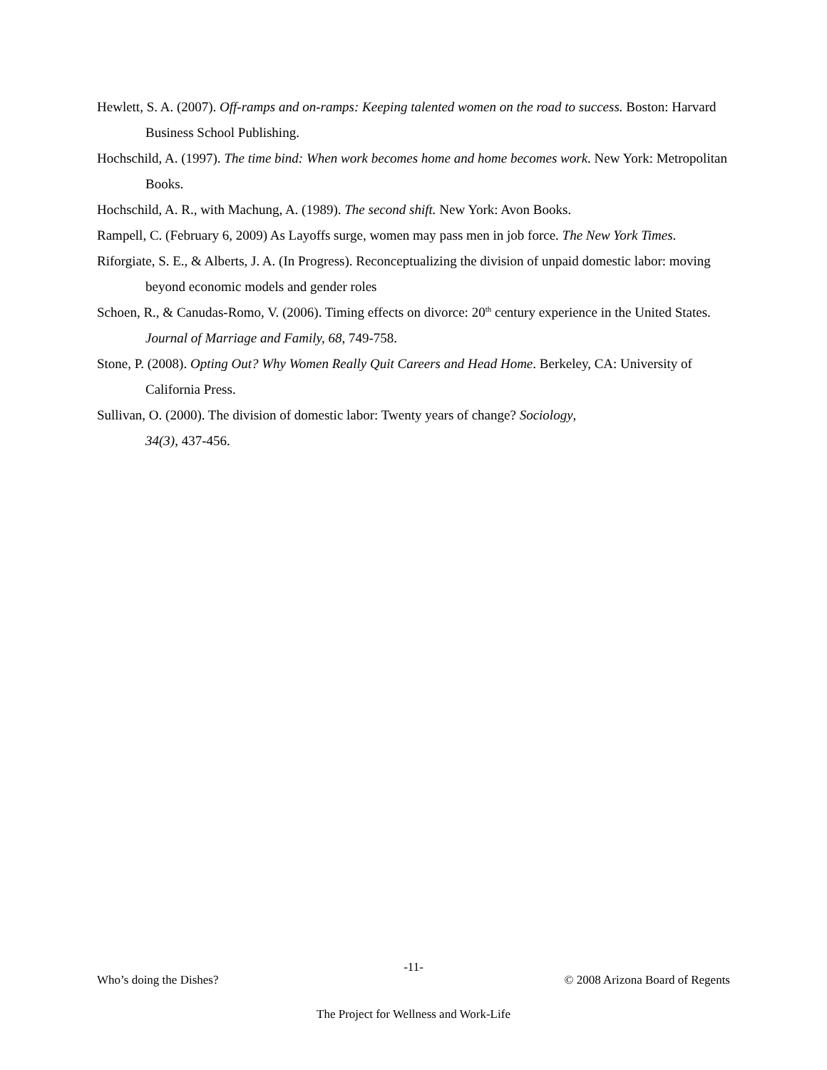Hewlett, S. A. (2007). Off-ramps and on-ramps: Keeping talented women on the road to success. Boston: Harvard Business School Publishing.
Hochschild, A. (1997). The time bind: When work becomes home and home becomes work. New York: Metropolitan Books.
Hochschild, A. R., with Machung, A. (1989). The second shift. New York: Avon Books.
Rampell, C. (February 6, 2009) As Layoffs surge, women may pass men in job force. The New York Times.
Riforgiate, S. E., & Alberts, J. A. (In Progress). Reconceptualizing the division of unpaid domestic labor: moving beyond economic models and gender roles
Schoen, R., & Canudas-Romo, V. (2006). Timing effects on divorce: 20<sup>th</sup> century experience in the United States. Journal of Marriage and Family, 68, 749-758.
Stone, P. (2008). Opting Out? Why Women Really Quit Careers and Head Home. Berkeley, CA: University of California Press.
Sullivan, O. (2000). The division of domestic labor: Twenty years of change? Sociology,
34(3), 437-456.
-11-
Who’s doing the Dishes? © 2008 Arizona Board of Regents
The Project for Wellness and Work-Life